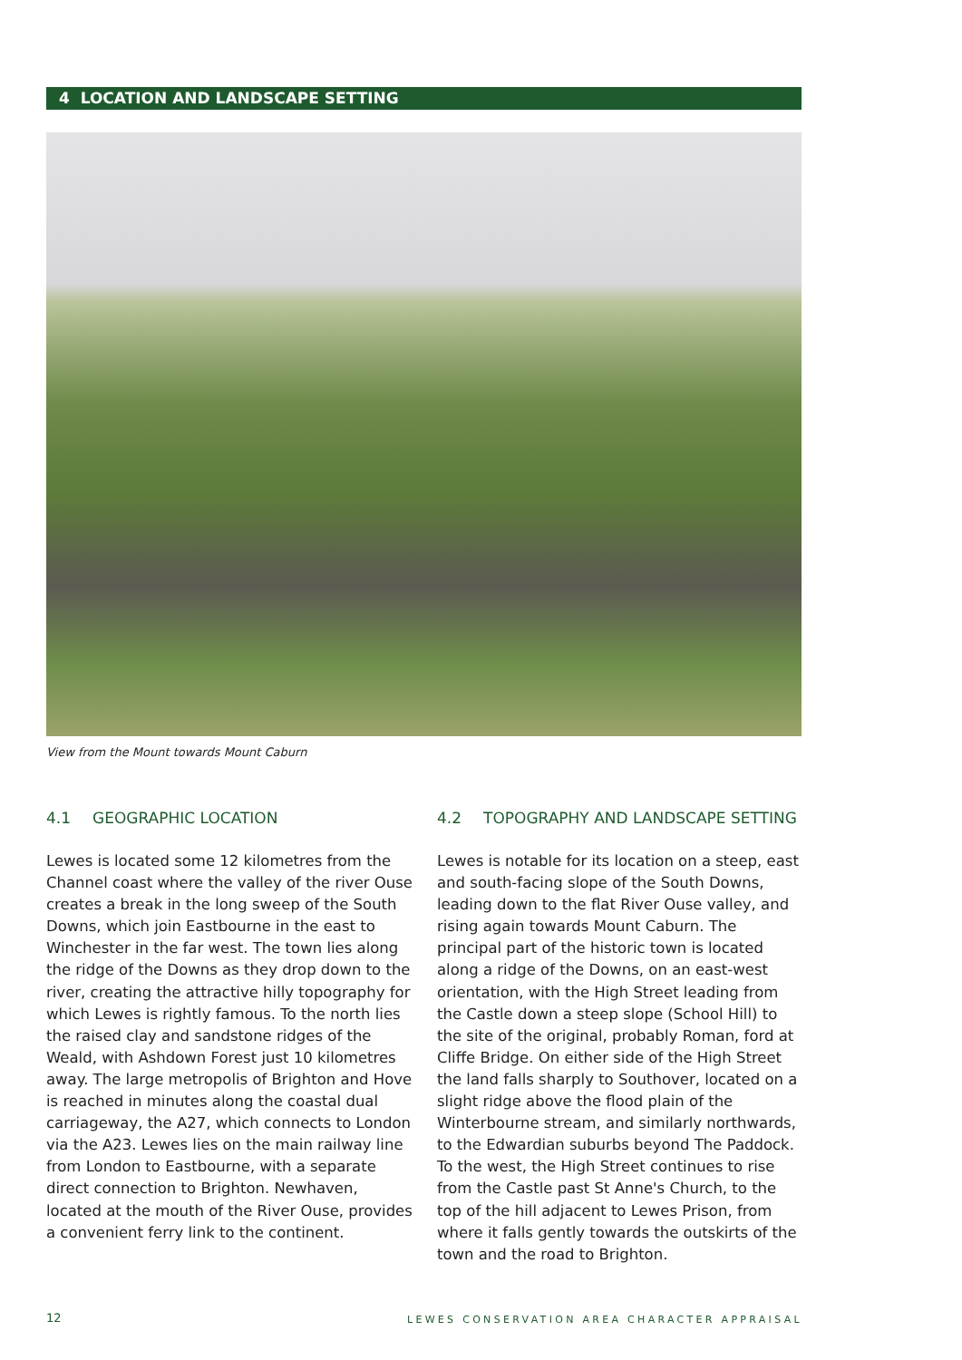4 LOCATION AND LANDSCAPE SETTING
View from the Mount towards Mount Caburn
4.1 GEOGRAPHIC LOCATION
Lewes is located some 12 kilometres from the Channel coast where the valley of the river Ouse creates a break in the long sweep of the South Downs, which join Eastbourne in the east to Winchester in the far west. The town lies along the ridge of the Downs as they drop down to the river, creating the attractive hilly topography for which Lewes is rightly famous. To the north lies the raised clay and sandstone ridges of the Weald, with Ashdown Forest just 10 kilometres away. The large metropolis of Brighton and Hove is reached in minutes along the coastal dual carriageway, the A27, which connects to London via the A23. Lewes lies on the main railway line from London to Eastbourne, with a separate direct connection to Brighton. Newhaven, located at the mouth of the River Ouse, provides a convenient ferry link to the continent.
4.2 TOPOGRAPHY AND LANDSCAPE SETTING
Lewes is notable for its location on a steep, east and south-facing slope of the South Downs, leading down to the flat River Ouse valley, and rising again towards Mount Caburn. The principal part of the historic town is located along a ridge of the Downs, on an east-west orientation, with the High Street leading from the Castle down a steep slope (School Hill) to the site of the original, probably Roman, ford at Cliffe Bridge. On either side of the High Street the land falls sharply to Southover, located on a slight ridge above the flood plain of the Winterbourne stream, and similarly northwards, to the Edwardian suburbs beyond The Paddock. To the west, the High Street continues to rise from the Castle past St Anne's Church, to the top of the hill adjacent to Lewes Prison, from where it falls gently towards the outskirts of the town and the road to Brighton.
12
LEWES CONSERVATION AREA CHARACTER APPRAISAL